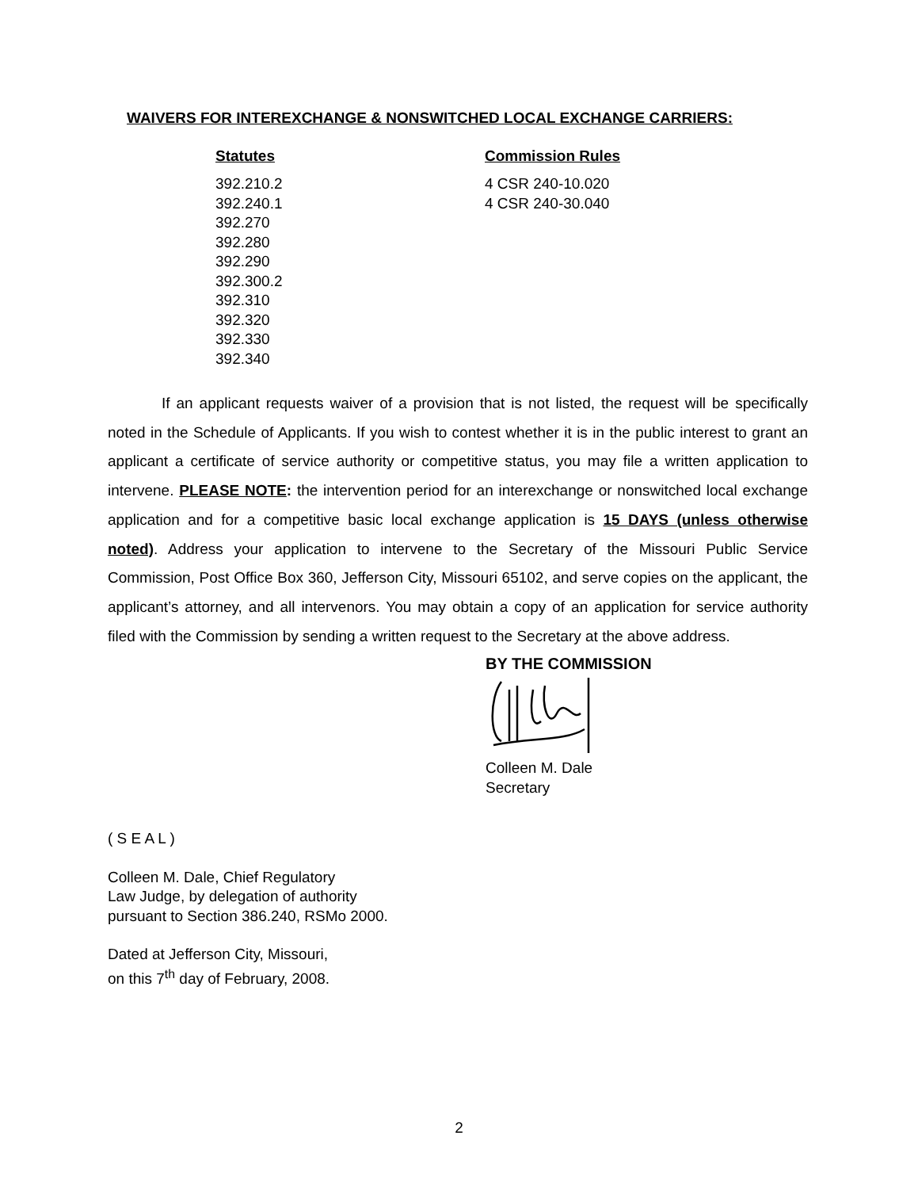WAIVERS FOR INTEREXCHANGE & NONSWITCHED LOCAL EXCHANGE CARRIERS:
| Statutes | Commission Rules |
| --- | --- |
| 392.210.2 392.240.1 392.270 392.280 392.290 392.300.2 392.310 392.320 392.330 392.340 | 4 CSR 240-10.020 4 CSR 240-30.040 |
If an applicant requests waiver of a provision that is not listed, the request will be specifically noted in the Schedule of Applicants. If you wish to contest whether it is in the public interest to grant an applicant a certificate of service authority or competitive status, you may file a written application to intervene. PLEASE NOTE: the intervention period for an interexchange or nonswitched local exchange application and for a competitive basic local exchange application is 15 DAYS (unless otherwise noted). Address your application to intervene to the Secretary of the Missouri Public Service Commission, Post Office Box 360, Jefferson City, Missouri 65102, and serve copies on the applicant, the applicant’s attorney, and all intervenors. You may obtain a copy of an application for service authority filed with the Commission by sending a written request to the Secretary at the above address.
BY THE COMMISSION
Colleen M. Dale
Secretary
( S E A L )
Colleen M. Dale, Chief Regulatory
Law Judge, by delegation of authority
pursuant to Section 386.240, RSMo 2000.
Dated at Jefferson City, Missouri,
on this 7<sup>th</sup> day of February, 2008.
2